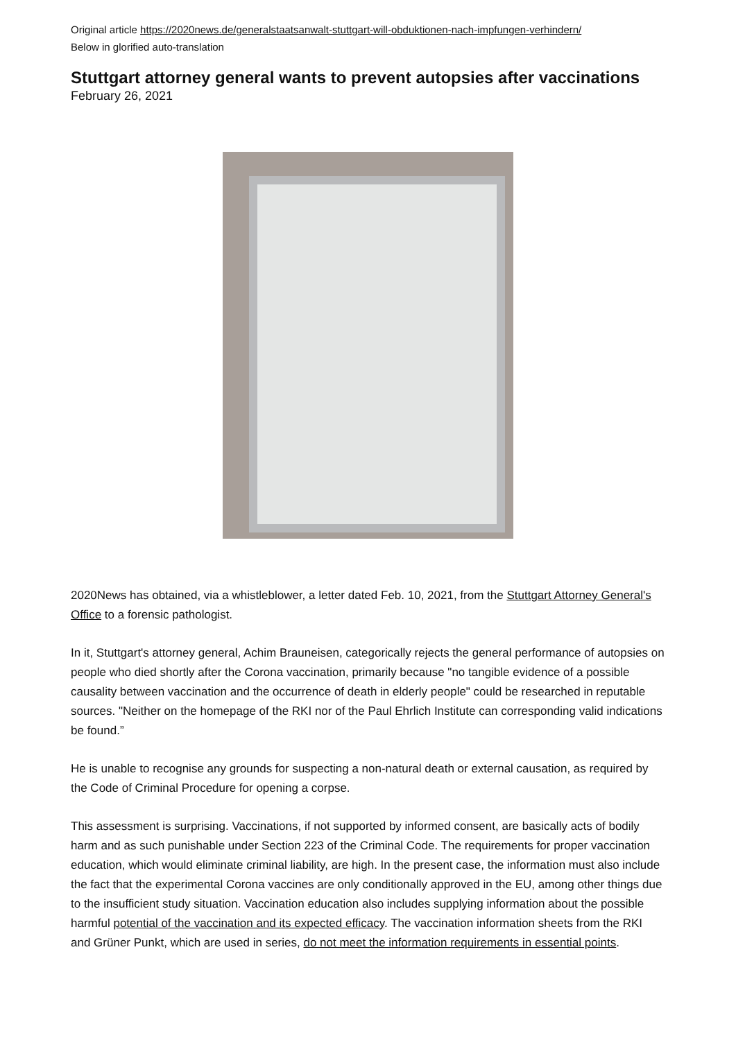Original article https://2020news.de/generalstaatsanwalt-stuttgart-will-obduktionen-nach-impfungen-verhindern/
Below in glorified auto-translation
Stuttgart attorney general wants to prevent autopsies after vaccinations
February 26, 2021
2020News has obtained, via a whistleblower, a letter dated Feb. 10, 2021, from the Stuttgart Attorney General's Office to a forensic pathologist.
In it, Stuttgart's attorney general, Achim Brauneisen, categorically rejects the general performance of autopsies on people who died shortly after the Corona vaccination, primarily because "no tangible evidence of a possible causality between vaccination and the occurrence of death in elderly people" could be researched in reputable sources. "Neither on the homepage of the RKI nor of the Paul Ehrlich Institute can corresponding valid indications be found.”
He is unable to recognise any grounds for suspecting a non-natural death or external causation, as required by the Code of Criminal Procedure for opening a corpse.
This assessment is surprising. Vaccinations, if not supported by informed consent, are basically acts of bodily harm and as such punishable under Section 223 of the Criminal Code. The requirements for proper vaccination education, which would eliminate criminal liability, are high. In the present case, the information must also include the fact that the experimental Corona vaccines are only conditionally approved in the EU, among other things due to the insufficient study situation. Vaccination education also includes supplying information about the possible harmful potential of the vaccination and its expected efficacy. The vaccination information sheets from the RKI and Grüner Punkt, which are used in series, do not meet the information requirements in essential points.